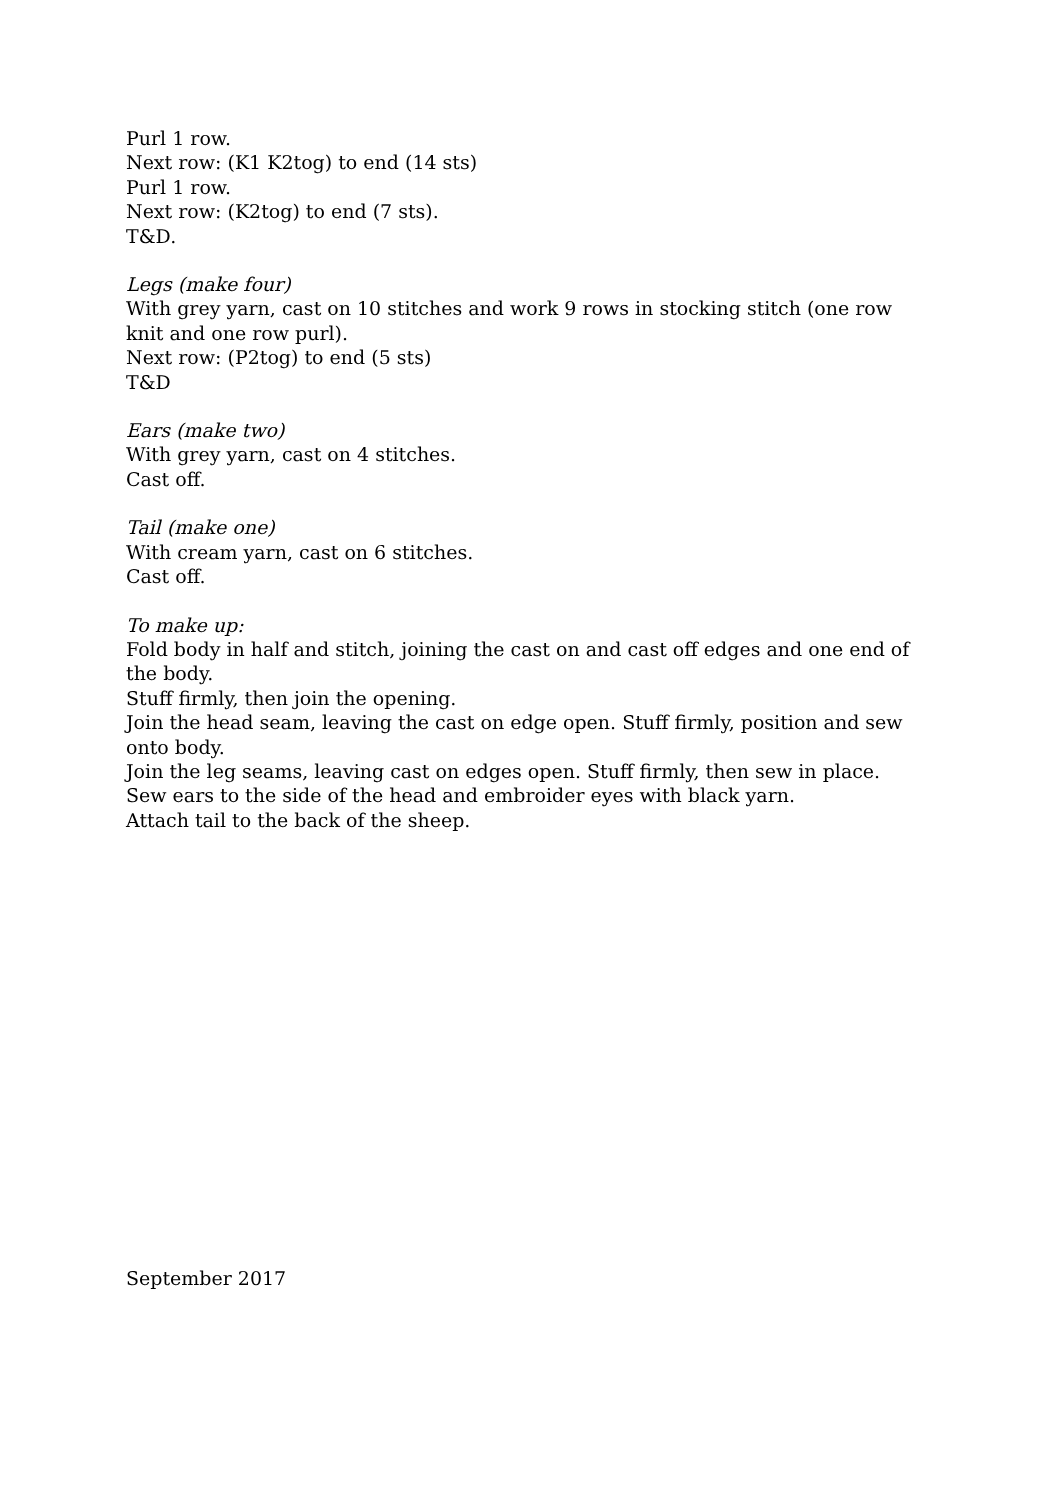Purl 1 row.
Next row: (K1 K2tog) to end (14 sts)
Purl 1 row.
Next row: (K2tog) to end (7 sts).
T&D.
Legs (make four)
With grey yarn, cast on 10 stitches and work 9 rows in stocking stitch (one row knit and one row purl).
Next row: (P2tog) to end (5 sts)
T&D
Ears (make two)
With grey yarn, cast on 4 stitches.
Cast off.
Tail (make one)
With cream yarn, cast on 6 stitches.
Cast off.
To make up:
Fold body in half and stitch, joining the cast on and cast off edges and one end of the body.
Stuff firmly, then join the opening.
Join the head seam, leaving the cast on edge open. Stuff firmly, position and sew onto body.
Join the leg seams, leaving cast on edges open. Stuff firmly, then sew in place.
Sew ears to the side of the head and embroider eyes with black yarn.
Attach tail to the back of the sheep.
September 2017